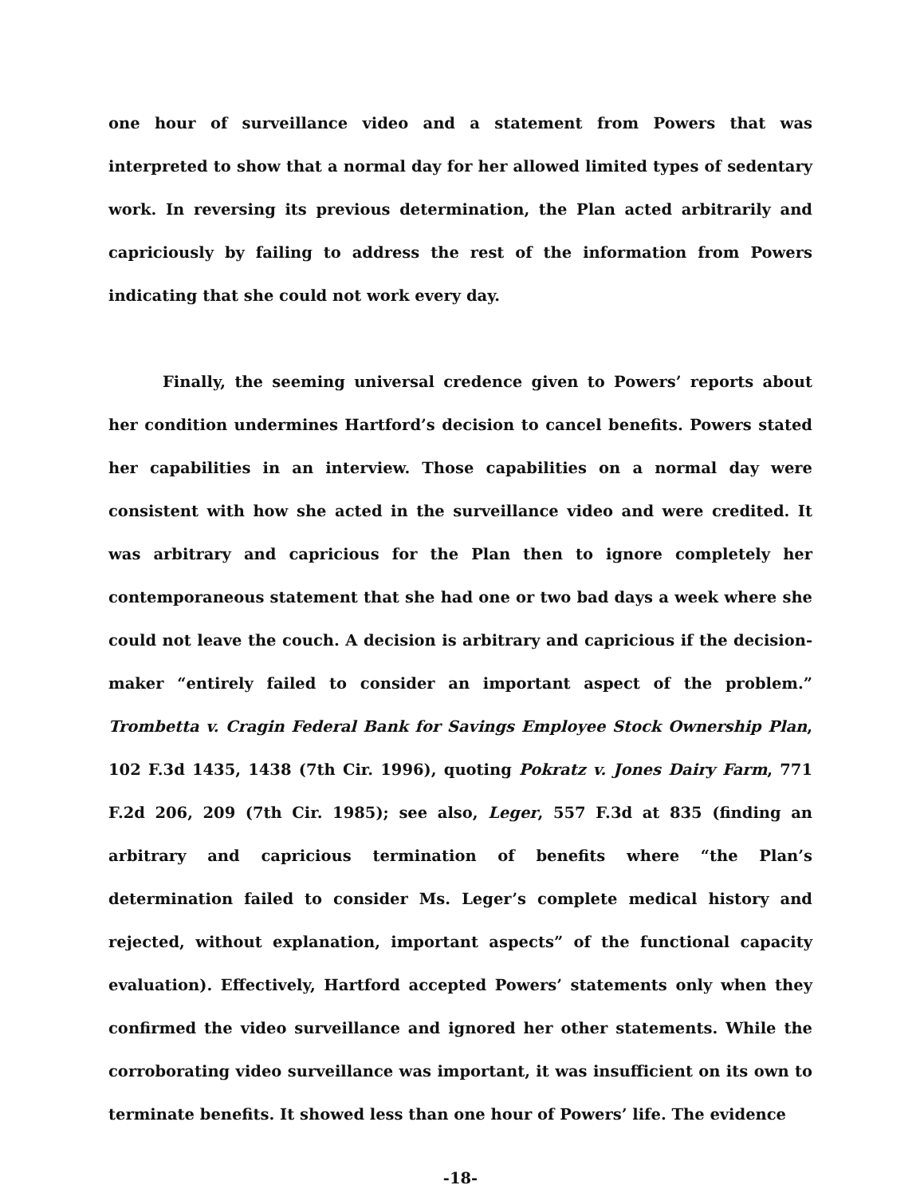one hour of surveillance video and a statement from Powers that was interpreted to show that a normal day for her allowed limited types of sedentary work. In reversing its previous determination, the Plan acted arbitrarily and capriciously by failing to address the rest of the information from Powers indicating that she could not work every day.
Finally, the seeming universal credence given to Powers’ reports about her condition undermines Hartford’s decision to cancel benefits. Powers stated her capabilities in an interview. Those capabilities on a normal day were consistent with how she acted in the surveillance video and were credited. It was arbitrary and capricious for the Plan then to ignore completely her contemporaneous statement that she had one or two bad days a week where she could not leave the couch. A decision is arbitrary and capricious if the decision-maker “entirely failed to consider an important aspect of the problem.” Trombetta v. Cragin Federal Bank for Savings Employee Stock Ownership Plan, 102 F.3d 1435, 1438 (7th Cir. 1996), quoting Pokratz v. Jones Dairy Farm, 771 F.2d 206, 209 (7th Cir. 1985); see also, Leger, 557 F.3d at 835 (finding an arbitrary and capricious termination of benefits where “the Plan’s determination failed to consider Ms. Leger’s complete medical history and rejected, without explanation, important aspects” of the functional capacity evaluation). Effectively, Hartford accepted Powers’ statements only when they confirmed the video surveillance and ignored her other statements. While the corroborating video surveillance was important, it was insufficient on its own to terminate benefits. It showed less than one hour of Powers’ life. The evidence
-18-